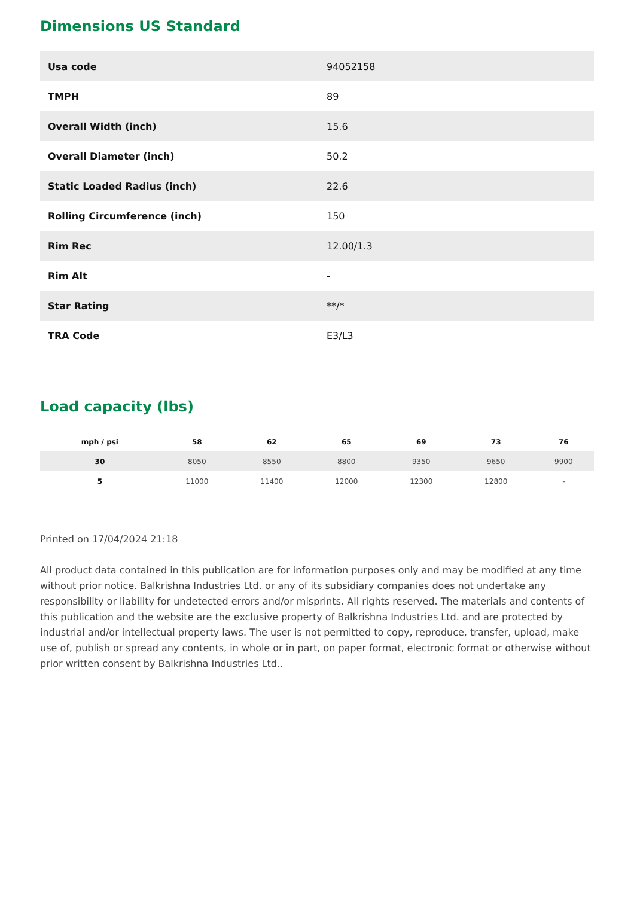Dimensions US Standard
| Usa code | 94052158 |
| TMPH | 89 |
| Overall Width (inch) | 15.6 |
| Overall Diameter (inch) | 50.2 |
| Static Loaded Radius (inch) | 22.6 |
| Rolling Circumference (inch) | 150 |
| Rim Rec | 12.00/1.3 |
| Rim Alt | - |
| Star Rating | **/* |
| TRA Code | E3/L3 |
Load capacity (lbs)
| mph / psi | 58 | 62 | 65 | 69 | 73 | 76 |
| --- | --- | --- | --- | --- | --- | --- |
| 30 | 8050 | 8550 | 8800 | 9350 | 9650 | 9900 |
| 5 | 11000 | 11400 | 12000 | 12300 | 12800 | - |
Printed on 17/04/2024 21:18
All product data contained in this publication are for information purposes only and may be modified at any time without prior notice. Balkrishna Industries Ltd. or any of its subsidiary companies does not undertake any responsibility or liability for undetected errors and/or misprints. All rights reserved. The materials and contents of this publication and the website are the exclusive property of Balkrishna Industries Ltd. and are protected by industrial and/or intellectual property laws. The user is not permitted to copy, reproduce, transfer, upload, make use of, publish or spread any contents, in whole or in part, on paper format, electronic format or otherwise without prior written consent by Balkrishna Industries Ltd..